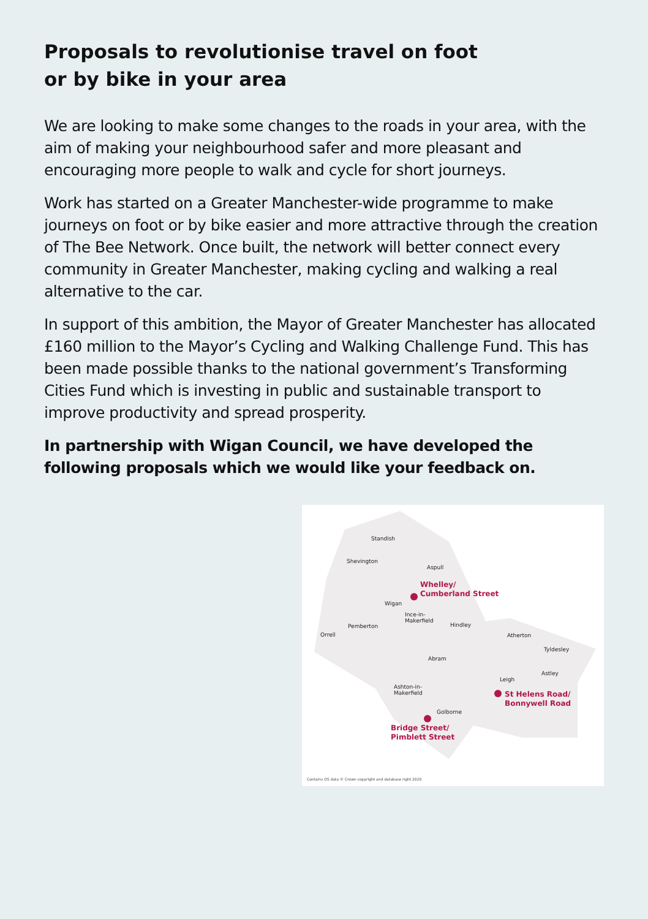Proposals to revolutionise travel on foot
or by bike in your area
We are looking to make some changes to the roads in your area, with the aim of making your neighbourhood safer and more pleasant and encouraging more people to walk and cycle for short journeys.
Work has started on a Greater Manchester-wide programme to make journeys on foot or by bike easier and more attractive through the creation of The Bee Network. Once built, the network will better connect every community in Greater Manchester, making cycling and walking a real alternative to the car.
In support of this ambition, the Mayor of Greater Manchester has allocated £160 million to the Mayor’s Cycling and Walking Challenge Fund. This has been made possible thanks to the national government’s Transforming Cities Fund which is investing in public and sustainable transport to improve productivity and spread prosperity.
In partnership with Wigan Council, we have developed the following proposals which we would like your feedback on.
Standish
Shevington
Aspull
Wigan
Ince-in-
Makerfield
Pemberton
Orrell
Hindley
Atherton
Tyldesley
Abram
Astley
Leigh
Ashton-in-
Makerfield
Golborne
Whelley/
Cumberland Street
St Helens Road/
Bonnywell Road
Bridge Street/
Pimblett Street
Contains OS data © Crown copyright and database right 2020